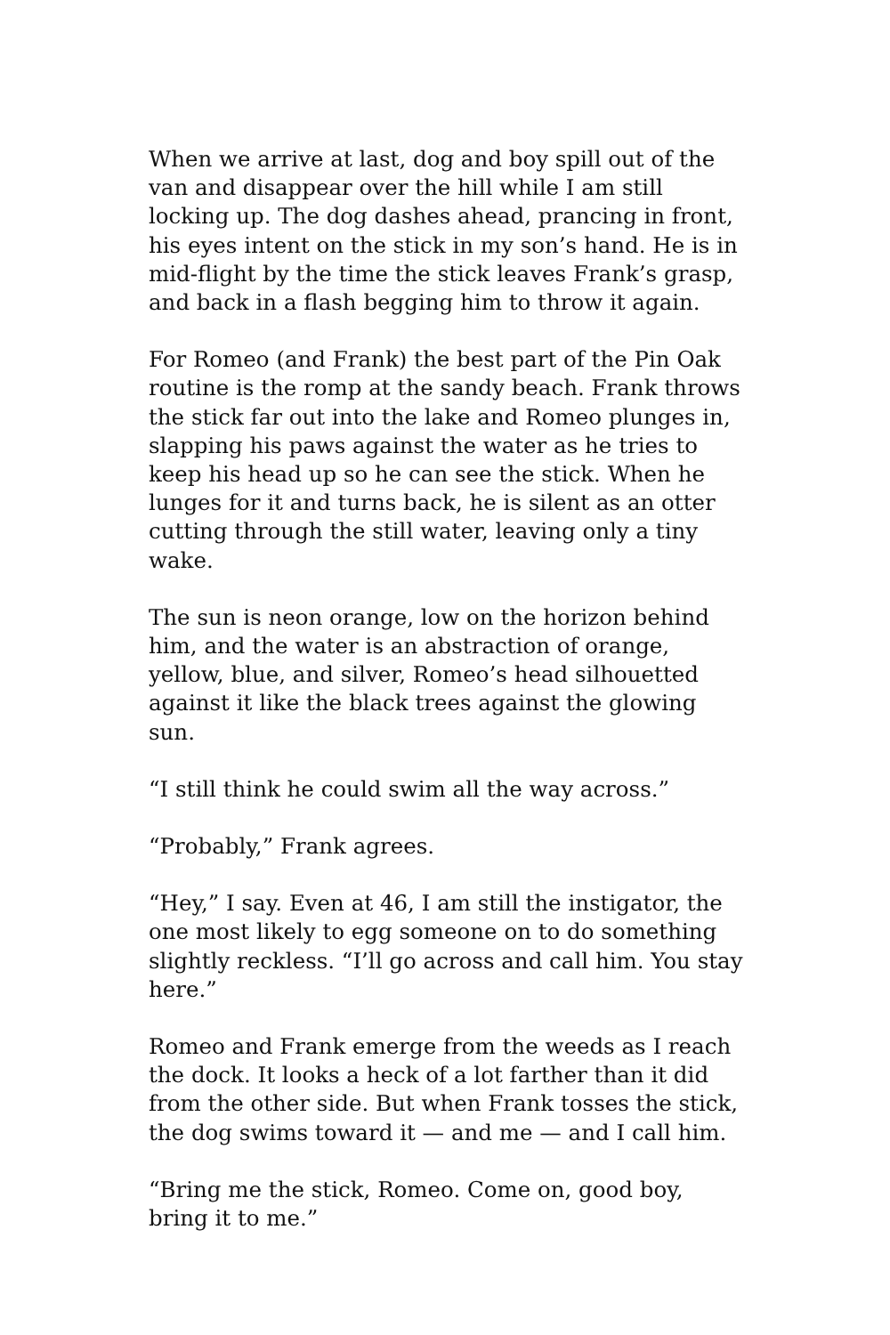When we arrive at last, dog and boy spill out of the van and disappear over the hill while I am still locking up. The dog dashes ahead, prancing in front, his eyes intent on the stick in my son’s hand. He is in mid-flight by the time the stick leaves Frank’s grasp, and back in a flash begging him to throw it again.
For Romeo (and Frank) the best part of the Pin Oak routine is the romp at the sandy beach. Frank throws the stick far out into the lake and Romeo plunges in, slapping his paws against the water as he tries to keep his head up so he can see the stick. When he lunges for it and turns back, he is silent as an otter cutting through the still water, leaving only a tiny wake.
The sun is neon orange, low on the horizon behind him, and the water is an abstraction of orange, yellow, blue, and silver, Romeo’s head silhouetted against it like the black trees against the glowing sun.
“I still think he could swim all the way across.”
“Probably,” Frank agrees.
“Hey,” I say. Even at 46, I am still the instigator, the one most likely to egg someone on to do something slightly reckless. “I’ll go across and call him. You stay here.”
Romeo and Frank emerge from the weeds as I reach the dock. It looks a heck of a lot farther than it did from the other side. But when Frank tosses the stick, the dog swims toward it — and me — and I call him.
“Bring me the stick, Romeo. Come on, good boy, bring it to me.”